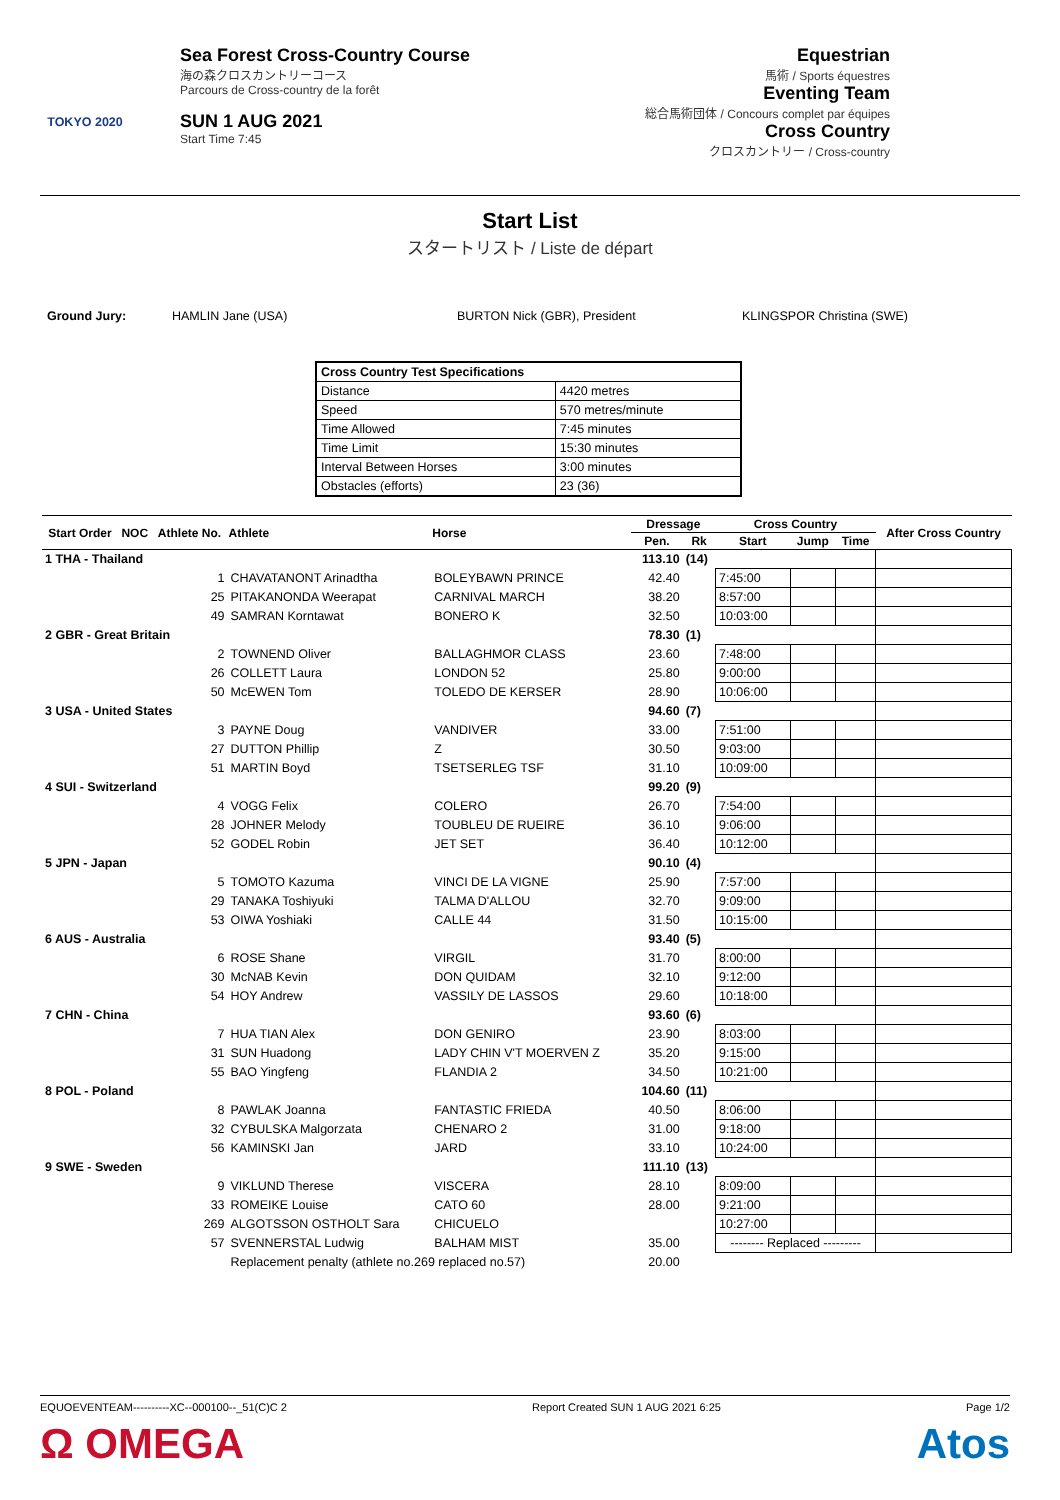TOKYO 2020
Sea Forest Cross-Country Course
海の森クロスカントリーコース
Parcours de Cross-country de la forêt
SUN 1 AUG 2021
Start Time 7:45
Equestrian
馬術 / Sports équestres
Eventing Team
総合馬術団体 / Concours complet par équipes
Cross Country
クロスカントリー / Cross-country
Start List
スタートリスト / Liste de départ
Ground Jury: HAMLIN Jane (USA) BURTON Nick (GBR), President KLINGSPOR Christina (SWE)
| Cross Country Test Specifications | |
| Distance | 4420 metres |
| Speed | 570 metres/minute |
| Time Allowed | 7:45 minutes |
| Time Limit | 15:30 minutes |
| Interval Between Horses | 3:00 minutes |
| Obstacles (efforts) | 23 (36) |
| Start Order | NOC | Athlete No. | Athlete | Horse | Dressage | | Cross Country | | | After Cross Country |
| --- | --- | --- | --- | --- | --- | --- | --- | --- | --- | --- |
| | | | | | Pen. | Rk | Start | Jump | Time | |
| 1 THA - Thailand | | | | | 113.10 | (14) | | | | |
| | | 1 | CHAVATANONT Arinadtha | BOLEYBAWN PRINCE | 42.40 | | 7:45:00 | | | |
| | | 25 | PITAKANONDA Weerapat | CARNIVAL MARCH | 38.20 | | 8:57:00 | | | |
| | | 49 | SAMRAN Korntawat | BONERO K | 32.50 | | 10:03:00 | | | |
| 2 GBR - Great Britain | | | | | 78.30 | (1) | | | | |
| | | 2 | TOWNEND Oliver | BALLAGHMOR CLASS | 23.60 | | 7:48:00 | | | |
| | | 26 | COLLETT Laura | LONDON 52 | 25.80 | | 9:00:00 | | | |
| | | 50 | McEWEN Tom | TOLEDO DE KERSER | 28.90 | | 10:06:00 | | | |
| 3 USA - United States | | | | | 94.60 | (7) | | | | |
| | | 3 | PAYNE Doug | VANDIVER | 33.00 | | 7:51:00 | | | |
| | | 27 | DUTTON Phillip | Z | 30.50 | | 9:03:00 | | | |
| | | 51 | MARTIN Boyd | TSETSERLEG TSF | 31.10 | | 10:09:00 | | | |
| 4 SUI - Switzerland | | | | | 99.20 | (9) | | | | |
| | | 4 | VOGG Felix | COLERO | 26.70 | | 7:54:00 | | | |
| | | 28 | JOHNER Melody | TOUBLEU DE RUEIRE | 36.10 | | 9:06:00 | | | |
| | | 52 | GODEL Robin | JET SET | 36.40 | | 10:12:00 | | | |
| 5 JPN - Japan | | | | | 90.10 | (4) | | | | |
| | | 5 | TOMOTO Kazuma | VINCI DE LA VIGNE | 25.90 | | 7:57:00 | | | |
| | | 29 | TANAKA Toshiyuki | TALMA D'ALLOU | 32.70 | | 9:09:00 | | | |
| | | 53 | OIWA Yoshiaki | CALLE 44 | 31.50 | | 10:15:00 | | | |
| 6 AUS - Australia | | | | | 93.40 | (5) | | | | |
| | | 6 | ROSE Shane | VIRGIL | 31.70 | | 8:00:00 | | | |
| | | 30 | McNAB Kevin | DON QUIDAM | 32.10 | | 9:12:00 | | | |
| | | 54 | HOY Andrew | VASSILY DE LASSOS | 29.60 | | 10:18:00 | | | |
| 7 CHN - China | | | | | 93.60 | (6) | | | | |
| | | 7 | HUA TIAN Alex | DON GENIRO | 23.90 | | 8:03:00 | | | |
| | | 31 | SUN Huadong | LADY CHIN V'T MOERVEN Z | 35.20 | | 9:15:00 | | | |
| | | 55 | BAO Yingfeng | FLANDIA 2 | 34.50 | | 10:21:00 | | | |
| 8 POL - Poland | | | | | 104.60 | (11) | | | | |
| | | 8 | PAWLAK Joanna | FANTASTIC FRIEDA | 40.50 | | 8:06:00 | | | |
| | | 32 | CYBULSKA Malgorzata | CHENARO 2 | 31.00 | | 9:18:00 | | | |
| | | 56 | KAMINSKI Jan | JARD | 33.10 | | 10:24:00 | | | |
| 9 SWE - Sweden | | | | | 111.10 | (13) | | | | |
| | | 9 | VIKLUND Therese | VISCERA | 28.10 | | 8:09:00 | | | |
| | | 33 | ROMEIKE Louise | CATO 60 | 28.00 | | 9:21:00 | | | |
| | | 269 | ALGOTSSON OSTHOLT Sara | CHICUELO | | | 10:27:00 | | | |
| | | 57 | SVENNERSTAL Ludwig | BALHAM MIST | 35.00 | | -------- Replaced --------- | | | |
| | | | Replacement penalty (athlete no.269 replaced no.57) | | 20.00 | | | | | |
EQUOEVENTEAM----------XC--000100--_51(C)C 2 Report Created SUN 1 AUG 2021 6:25 Page 1/2
Ω OMEGA Atos